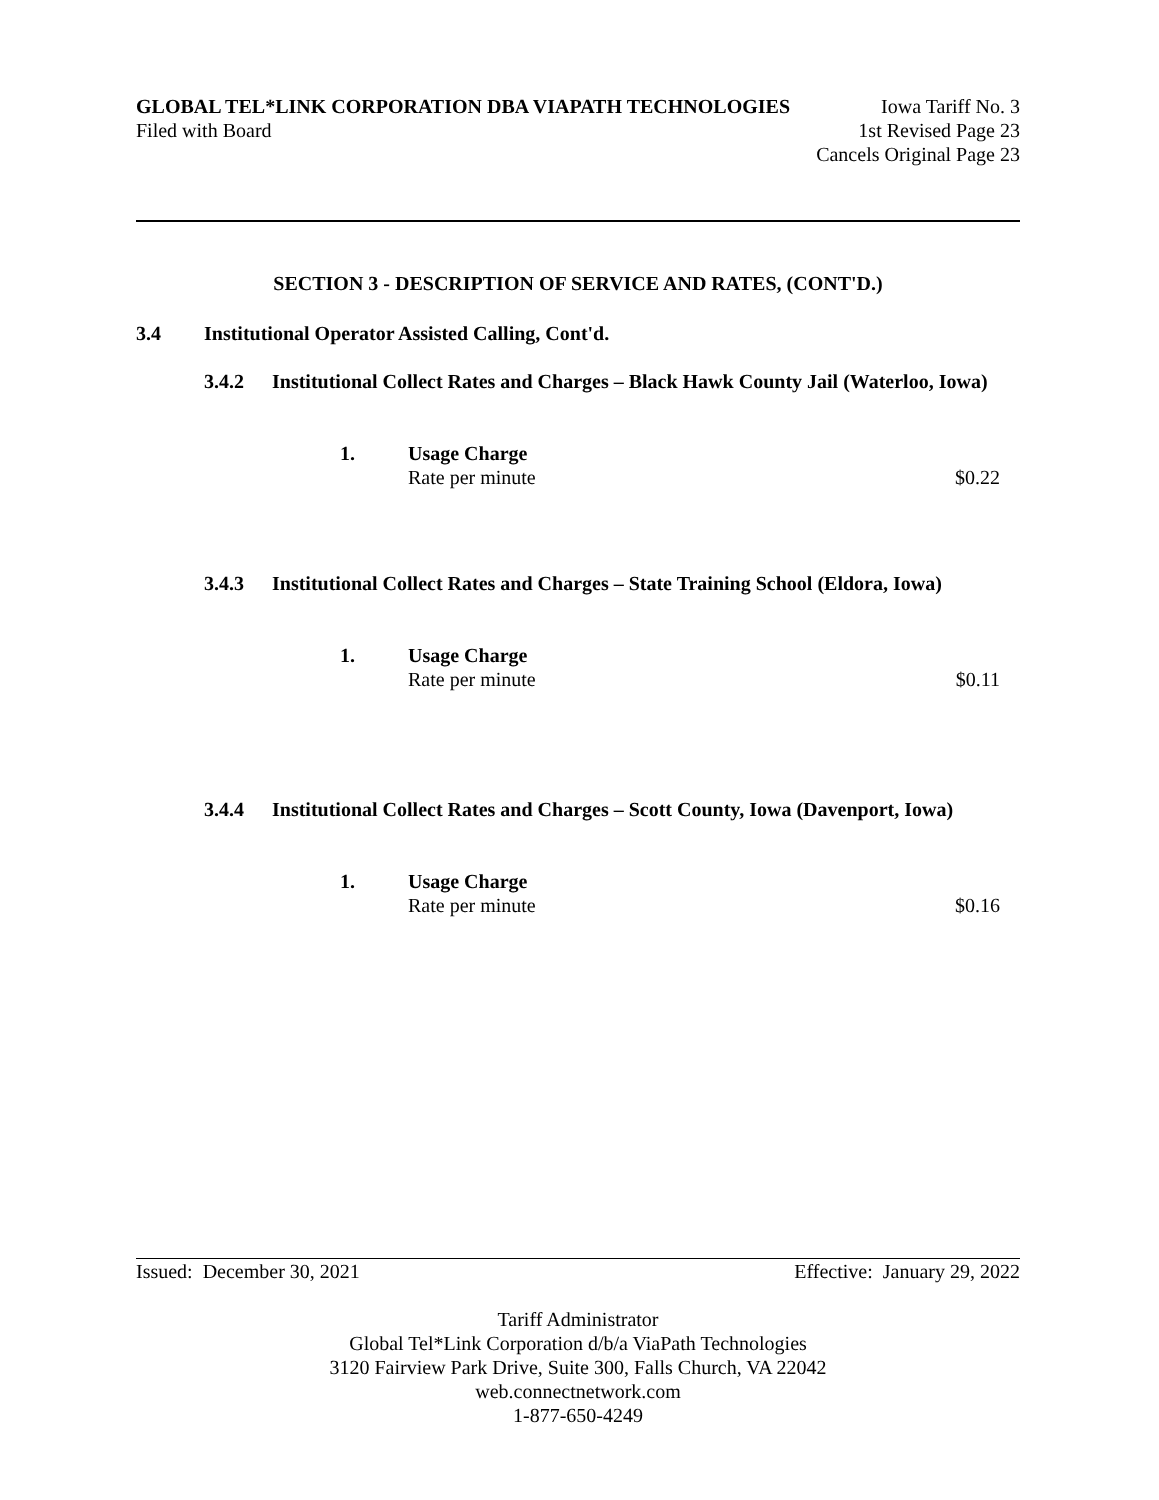GLOBAL TEL*LINK CORPORATION DBA VIAPATH TECHNOLOGIES Iowa Tariff No. 3
Filed with Board 1st Revised Page 23
Cancels Original Page 23
SECTION 3 - DESCRIPTION OF SERVICE AND RATES, (CONT'D.)
3.4 Institutional Operator Assisted Calling, Cont'd.
3.4.2 Institutional Collect Rates and Charges – Black Hawk County Jail (Waterloo, Iowa)
1. Usage Charge
Rate per minute $0.22
3.4.3 Institutional Collect Rates and Charges – State Training School (Eldora, Iowa)
1. Usage Charge
Rate per minute $0.11
3.4.4 Institutional Collect Rates and Charges – Scott County, Iowa (Davenport, Iowa)
1. Usage Charge
Rate per minute $0.16
Issued: December 30, 2021 Effective: January 29, 2022
Tariff Administrator
Global Tel*Link Corporation d/b/a ViaPath Technologies
3120 Fairview Park Drive, Suite 300, Falls Church, VA 22042
web.connectnetwork.com
1-877-650-4249